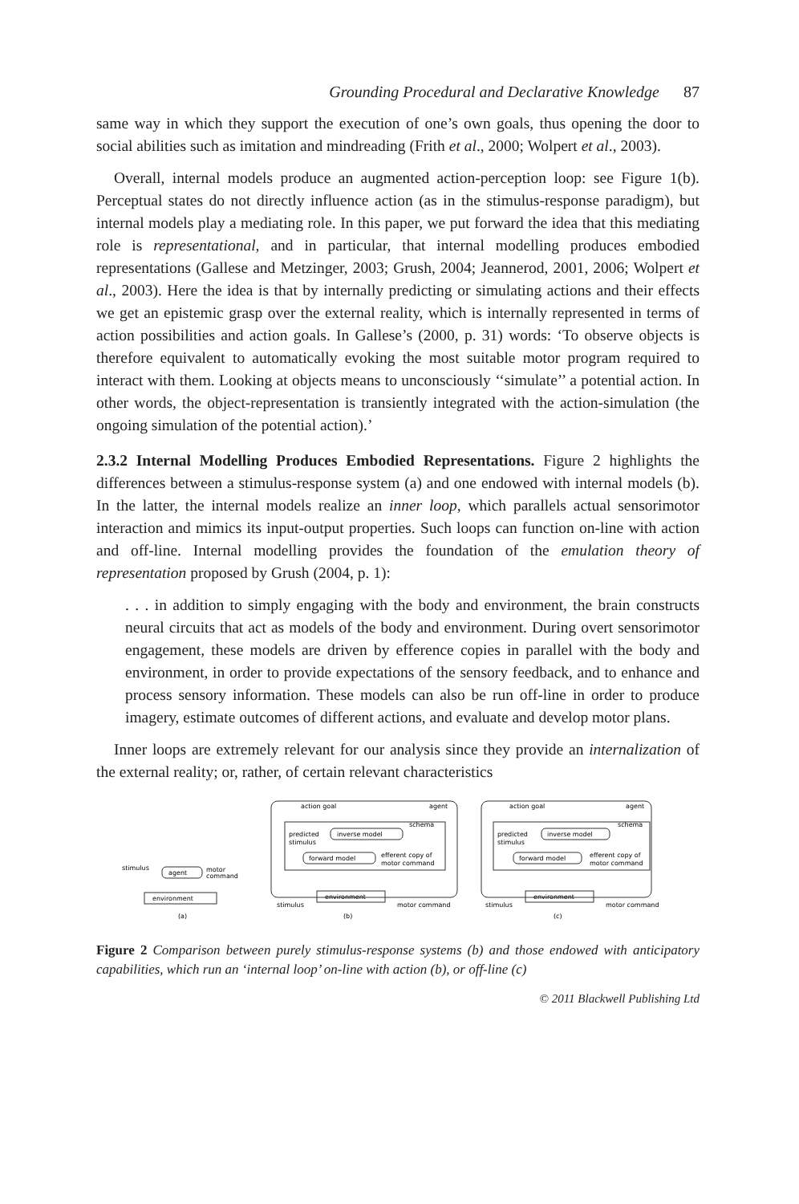Grounding Procedural and Declarative Knowledge 87
same way in which they support the execution of one’s own goals, thus opening the door to social abilities such as imitation and mindreading (Frith et al., 2000; Wolpert et al., 2003).
Overall, internal models produce an augmented action-perception loop: see Figure 1(b). Perceptual states do not directly influence action (as in the stimulus-response paradigm), but internal models play a mediating role. In this paper, we put forward the idea that this mediating role is representational, and in particular, that internal modelling produces embodied representations (Gallese and Metzinger, 2003; Grush, 2004; Jeannerod, 2001, 2006; Wolpert et al., 2003). Here the idea is that by internally predicting or simulating actions and their effects we get an epistemic grasp over the external reality, which is internally represented in terms of action possibilities and action goals. In Gallese’s (2000, p. 31) words: ‘To observe objects is therefore equivalent to automatically evoking the most suitable motor program required to interact with them. Looking at objects means to unconsciously ‘‘simulate’’ a potential action. In other words, the object-representation is transiently integrated with the action-simulation (the ongoing simulation of the potential action).’
2.3.2 Internal Modelling Produces Embodied Representations. Figure 2 highlights the differences between a stimulus-response system (a) and one endowed with internal models (b). In the latter, the internal models realize an inner loop, which parallels actual sensorimotor interaction and mimics its input-output properties. Such loops can function on-line with action and off-line. Internal modelling provides the foundation of the emulation theory of representation proposed by Grush (2004, p. 1):
. . . in addition to simply engaging with the body and environment, the brain constructs neural circuits that act as models of the body and environment. During overt sensorimotor engagement, these models are driven by efference copies in parallel with the body and environment, in order to provide expectations of the sensory feedback, and to enhance and process sensory information. These models can also be run off-line in order to produce imagery, estimate outcomes of different actions, and evaluate and develop motor plans.
Inner loops are extremely relevant for our analysis since they provide an internalization of the external reality; or, rather, of certain relevant characteristics
stimulus
agent
motor
command
environment
(a)
action goal
agent
schema
predicted
stimulus
inverse model
forward model
efferent copy of
motor command
stimulus
environment
motor command
(b)
action goal
agent
schema
predicted
stimulus
inverse model
forward model
efferent copy of
motor command
stimulus
environment
motor command
(c)
Figure 2 Comparison between purely stimulus-response systems (b) and those endowed with anticipatory capabilities, which run an ‘internal loop’ on-line with action (b), or off-line (c)
© 2011 Blackwell Publishing Ltd